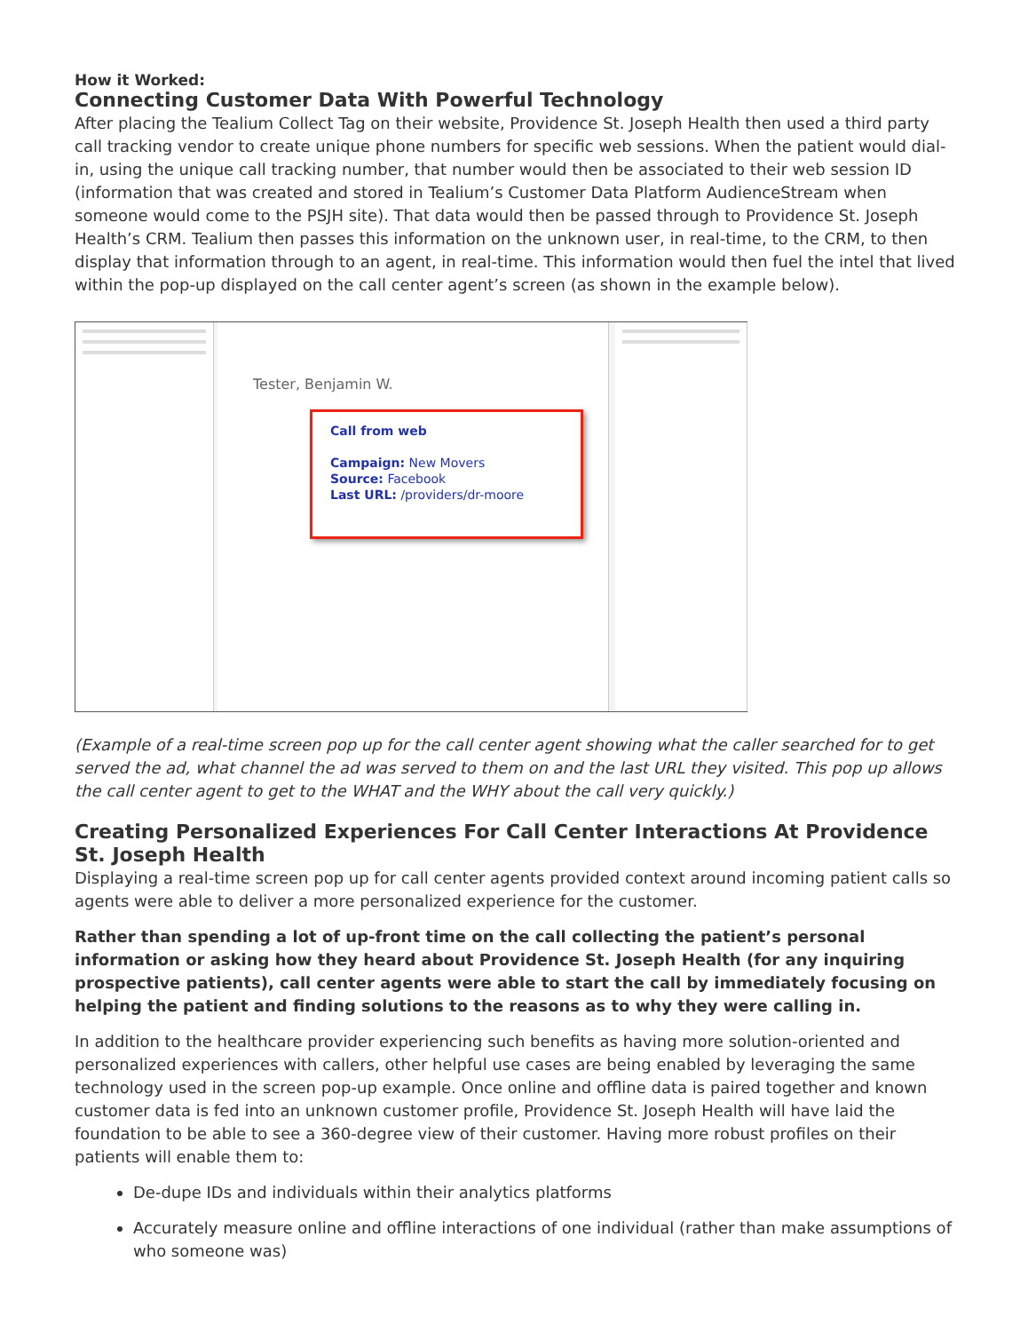How it Worked:
Connecting Customer Data With Powerful Technology
After placing the Tealium Collect Tag on their website, Providence St. Joseph Health then used a third party call tracking vendor to create unique phone numbers for specific web sessions. When the patient would dial-in, using the unique call tracking number, that number would then be associated to their web session ID (information that was created and stored in Tealium’s Customer Data Platform AudienceStream when someone would come to the PSJH site). That data would then be passed through to Providence St. Joseph Health’s CRM. Tealium then passes this information on the unknown user, in real-time, to the CRM, to then display that information through to an agent, in real-time. This information would then fuel the intel that lived within the pop-up displayed on the call center agent’s screen (as shown in the example below).
Tester, Benjamin W.
Call from web
Campaign: New Movers
Source: Facebook
Last URL: /providers/dr-moore
(Example of a real-time screen pop up for the call center agent showing what the caller searched for to get served the ad, what channel the ad was served to them on and the last URL they visited. This pop up allows the call center agent to get to the WHAT and the WHY about the call very quickly.)
Creating Personalized Experiences For Call Center Interactions At Providence St. Joseph Health
Displaying a real-time screen pop up for call center agents provided context around incoming patient calls so agents were able to deliver a more personalized experience for the customer.
Rather than spending a lot of up-front time on the call collecting the patient’s personal information or asking how they heard about Providence St. Joseph Health (for any inquiring prospective patients), call center agents were able to start the call by immediately focusing on helping the patient and finding solutions to the reasons as to why they were calling in.
In addition to the healthcare provider experiencing such benefits as having more solution-oriented and personalized experiences with callers, other helpful use cases are being enabled by leveraging the same technology used in the screen pop-up example. Once online and offline data is paired together and known customer data is fed into an unknown customer profile, Providence St. Joseph Health will have laid the foundation to be able to see a 360-degree view of their customer. Having more robust profiles on their patients will enable them to:
De-dupe IDs and individuals within their analytics platforms
Accurately measure online and offline interactions of one individual (rather than make assumptions of who someone was)